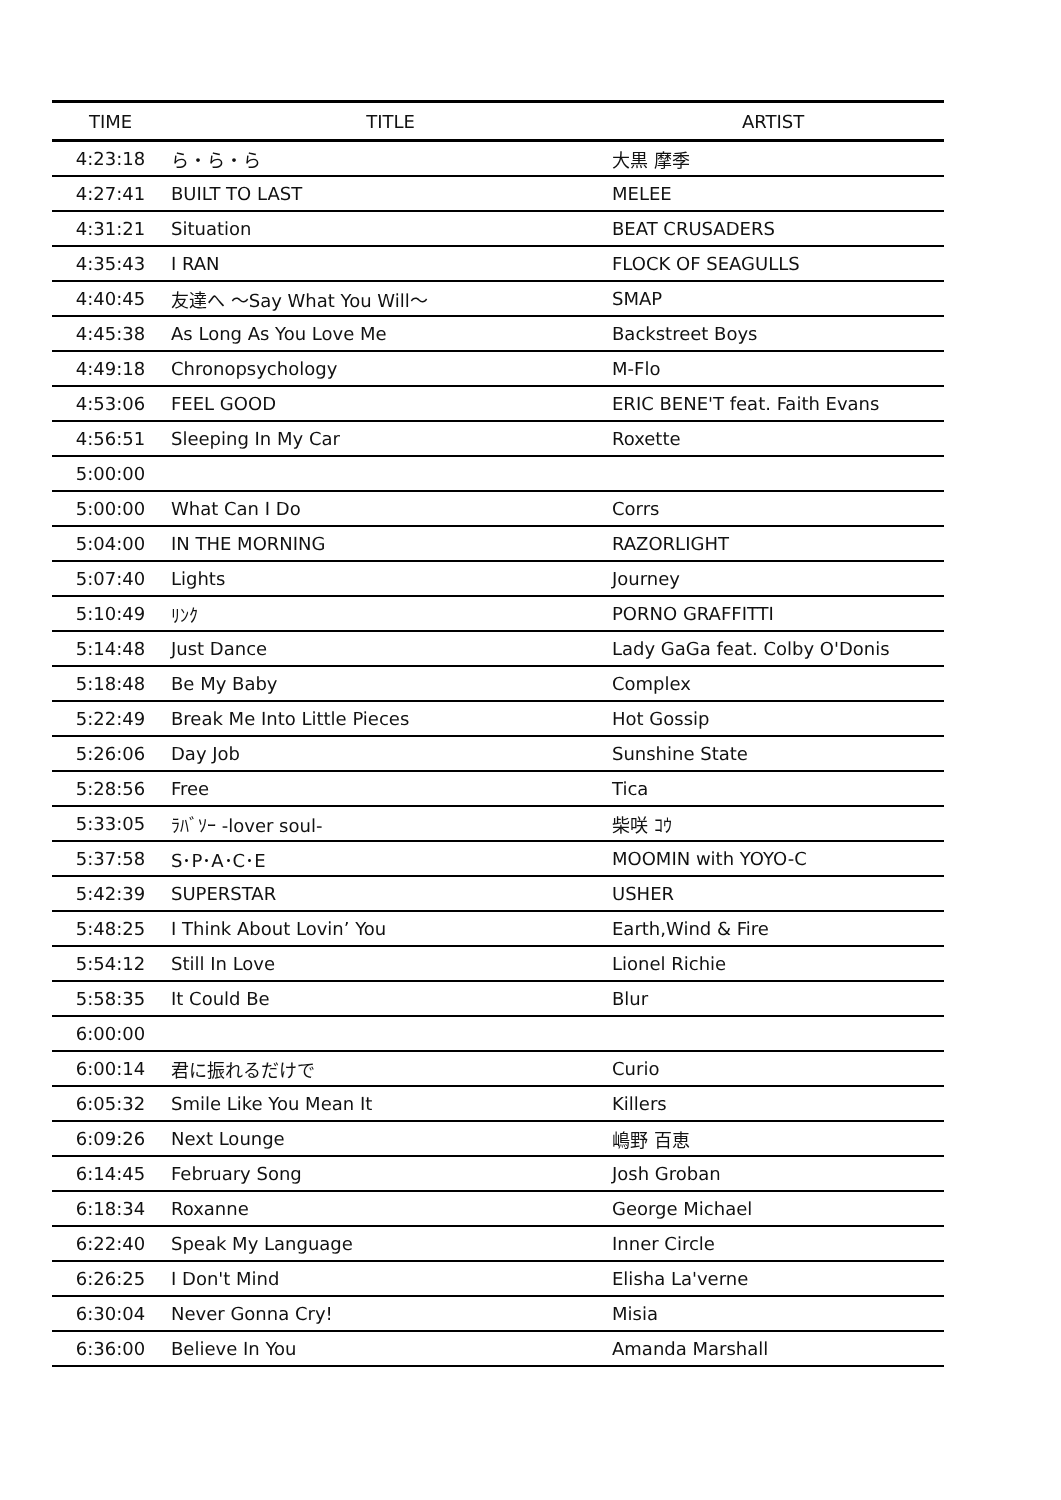| TIME | TITLE | ARTIST |
| --- | --- | --- |
| 4:23:18 | ら・ら・ら | 大黒 摩季 |
| 4:27:41 | BUILT TO LAST | MELEE |
| 4:31:21 | Situation | BEAT CRUSADERS |
| 4:35:43 | I RAN | FLOCK OF SEAGULLS |
| 4:40:45 | 友達へ ～Say What You Will～ | SMAP |
| 4:45:38 | As Long As You Love Me | Backstreet Boys |
| 4:49:18 | Chronopsychology | M-Flo |
| 4:53:06 | FEEL GOOD | ERIC BENE'T feat. Faith Evans |
| 4:56:51 | Sleeping In My Car | Roxette |
| 5:00:00 | | |
| 5:00:00 | What Can I Do | Corrs |
| 5:04:00 | IN THE MORNING | RAZORLIGHT |
| 5:07:40 | Lights | Journey |
| 5:10:49 | ﾘﾝｸ | PORNO GRAFFITTI |
| 5:14:48 | Just Dance | Lady GaGa feat. Colby O'Donis |
| 5:18:48 | Be My Baby | Complex |
| 5:22:49 | Break Me Into Little Pieces | Hot Gossip |
| 5:26:06 | Day Job | Sunshine State |
| 5:28:56 | Free | Tica |
| 5:33:05 | ﾗﾊﾞｿｰ -lover soul- | 柴咲 ｺｳ |
| 5:37:58 | S･P･A･C･E | MOOMIN with YOYO-C |
| 5:42:39 | SUPERSTAR | USHER |
| 5:48:25 | I Think About Lovin’ You | Earth,Wind & Fire |
| 5:54:12 | Still In Love | Lionel Richie |
| 5:58:35 | It Could Be | Blur |
| 6:00:00 | | |
| 6:00:14 | 君に振れるだけで | Curio |
| 6:05:32 | Smile Like You Mean It | Killers |
| 6:09:26 | Next Lounge | 嶋野 百恵 |
| 6:14:45 | February Song | Josh Groban |
| 6:18:34 | Roxanne | George Michael |
| 6:22:40 | Speak My Language | Inner Circle |
| 6:26:25 | I Don't Mind | Elisha La'verne |
| 6:30:04 | Never Gonna Cry! | Misia |
| 6:36:00 | Believe In You | Amanda Marshall |